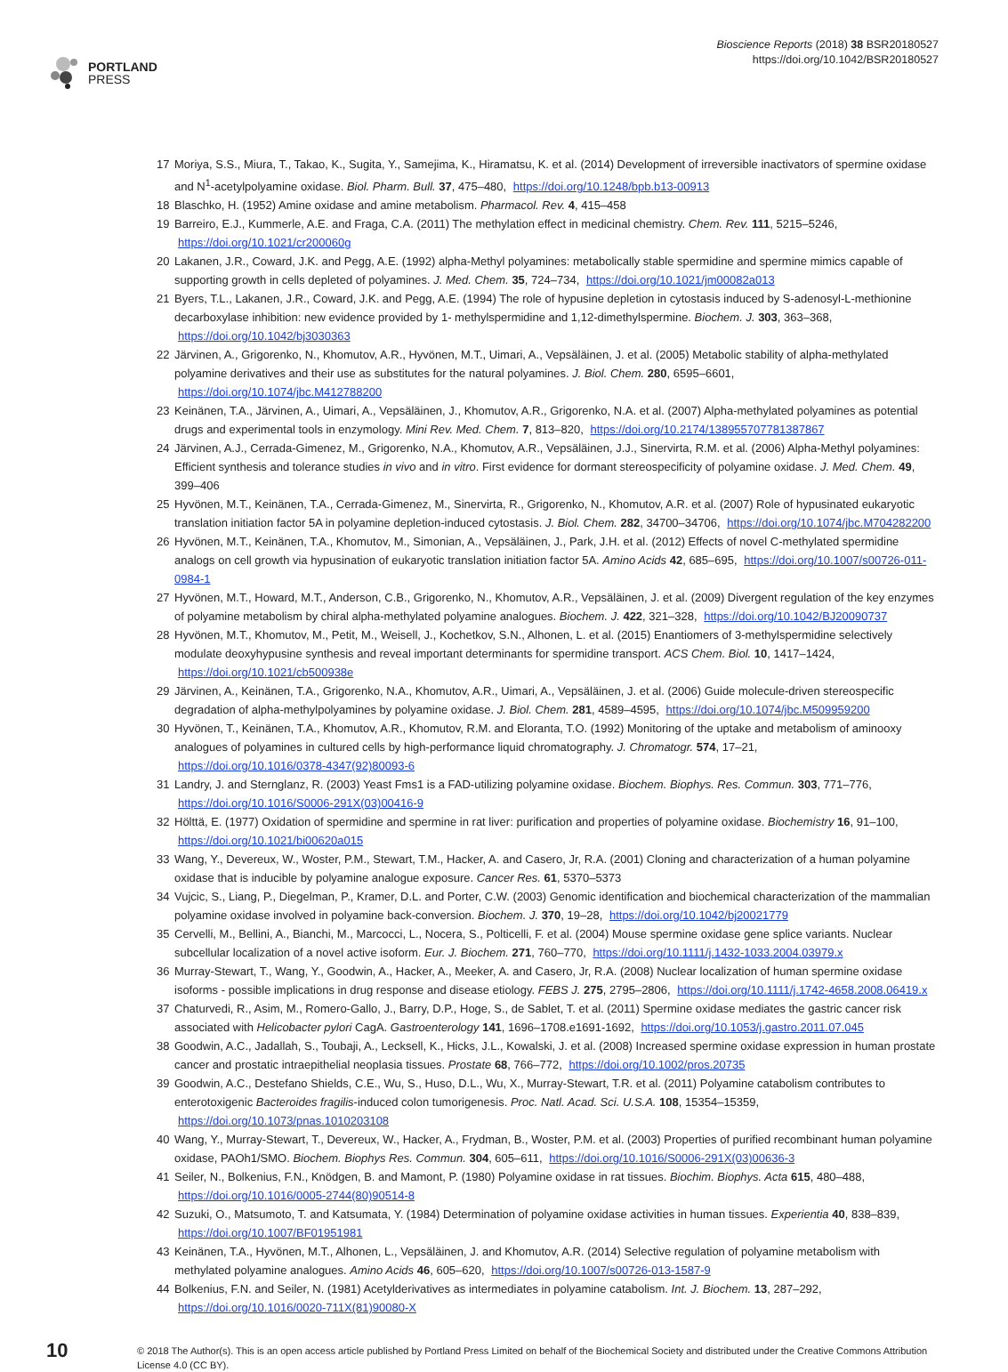PORTLAND
PRESS
Bioscience Reports (2018) 38 BSR20180527
https://doi.org/10.1042/BSR20180527
17 Moriya, S.S., Miura, T., Takao, K., Sugita, Y., Samejima, K., Hiramatsu, K. et al. (2014) Development of irreversible inactivators of spermine oxidase and N<sup>1</sup>-acetylpolyamine oxidase. Biol. Pharm. Bull. 37, 475–480, https://doi.org/10.1248/bpb.b13-00913
18 Blaschko, H. (1952) Amine oxidase and amine metabolism. Pharmacol. Rev. 4, 415–458
19 Barreiro, E.J., Kummerle, A.E. and Fraga, C.A. (2011) The methylation effect in medicinal chemistry. Chem. Rev. 111, 5215–5246,
https://doi.org/10.1021/cr200060g
20 Lakanen, J.R., Coward, J.K. and Pegg, A.E. (1992) alpha-Methyl polyamines: metabolically stable spermidine and spermine mimics capable of supporting growth in cells depleted of polyamines. J. Med. Chem. 35, 724–734, https://doi.org/10.1021/jm00082a013
21 Byers, T.L., Lakanen, J.R., Coward, J.K. and Pegg, A.E. (1994) The role of hypusine depletion in cytostasis induced by S-adenosyl-L-methionine decarboxylase inhibition: new evidence provided by 1- methylspermidine and 1,12-dimethylspermine. Biochem. J. 303, 363–368,
https://doi.org/10.1042/bj3030363
22 Järvinen, A., Grigorenko, N., Khomutov, A.R., Hyvönen, M.T., Uimari, A., Vepsäläinen, J. et al. (2005) Metabolic stability of alpha-methylated polyamine derivatives and their use as substitutes for the natural polyamines. J. Biol. Chem. 280, 6595–6601, https://doi.org/10.1074/jbc.M412788200
23 Keinänen, T.A., Järvinen, A., Uimari, A., Vepsäläinen, J., Khomutov, A.R., Grigorenko, N.A. et al. (2007) Alpha-methylated polyamines as potential drugs and experimental tools in enzymology. Mini Rev. Med. Chem. 7, 813–820, https://doi.org/10.2174/138955707781387867
24 Järvinen, A.J., Cerrada-Gimenez, M., Grigorenko, N.A., Khomutov, A.R., Vepsäläinen, J.J., Sinervirta, R.M. et al. (2006) Alpha-Methyl polyamines: Efficient synthesis and tolerance studies in vivo and in vitro. First evidence for dormant stereospecificity of polyamine oxidase. J. Med. Chem. 49, 399–406
25 Hyvönen, M.T., Keinänen, T.A., Cerrada-Gimenez, M., Sinervirta, R., Grigorenko, N., Khomutov, A.R. et al. (2007) Role of hypusinated eukaryotic translation initiation factor 5A in polyamine depletion-induced cytostasis. J. Biol. Chem. 282, 34700–34706, https://doi.org/10.1074/jbc.M704282200
26 Hyvönen, M.T., Keinänen, T.A., Khomutov, M., Simonian, A., Vepsäläinen, J., Park, J.H. et al. (2012) Effects of novel C-methylated spermidine analogs on cell growth via hypusination of eukaryotic translation initiation factor 5A. Amino Acids 42, 685–695, https://doi.org/10.1007/s00726-011-0984-1
27 Hyvönen, M.T., Howard, M.T., Anderson, C.B., Grigorenko, N., Khomutov, A.R., Vepsäläinen, J. et al. (2009) Divergent regulation of the key enzymes of polyamine metabolism by chiral alpha-methylated polyamine analogues. Biochem. J. 422, 321–328, https://doi.org/10.1042/BJ20090737
28 Hyvönen, M.T., Khomutov, M., Petit, M., Weisell, J., Kochetkov, S.N., Alhonen, L. et al. (2015) Enantiomers of 3-methylspermidine selectively modulate deoxyhypusine synthesis and reveal important determinants for spermidine transport. ACS Chem. Biol. 10, 1417–1424,
https://doi.org/10.1021/cb500938e
29 Järvinen, A., Keinänen, T.A., Grigorenko, N.A., Khomutov, A.R., Uimari, A., Vepsäläinen, J. et al. (2006) Guide molecule-driven stereospecific degradation of alpha-methylpolyamines by polyamine oxidase. J. Biol. Chem. 281, 4589–4595, https://doi.org/10.1074/jbc.M509959200
30 Hyvönen, T., Keinänen, T.A., Khomutov, A.R., Khomutov, R.M. and Eloranta, T.O. (1992) Monitoring of the uptake and metabolism of aminooxy analogues of polyamines in cultured cells by high-performance liquid chromatography. J. Chromatogr. 574, 17–21,
https://doi.org/10.1016/0378-4347(92)80093-6
31 Landry, J. and Sternglanz, R. (2003) Yeast Fms1 is a FAD-utilizing polyamine oxidase. Biochem. Biophys. Res. Commun. 303, 771–776,
https://doi.org/10.1016/S0006-291X(03)00416-9
32 Hölttä, E. (1977) Oxidation of spermidine and spermine in rat liver: purification and properties of polyamine oxidase. Biochemistry 16, 91–100,
https://doi.org/10.1021/bi00620a015
33 Wang, Y., Devereux, W., Woster, P.M., Stewart, T.M., Hacker, A. and Casero, Jr, R.A. (2001) Cloning and characterization of a human polyamine oxidase that is inducible by polyamine analogue exposure. Cancer Res. 61, 5370–5373
34 Vujcic, S., Liang, P., Diegelman, P., Kramer, D.L. and Porter, C.W. (2003) Genomic identification and biochemical characterization of the mammalian polyamine oxidase involved in polyamine back-conversion. Biochem. J. 370, 19–28, https://doi.org/10.1042/bj20021779
35 Cervelli, M., Bellini, A., Bianchi, M., Marcocci, L., Nocera, S., Polticelli, F. et al. (2004) Mouse spermine oxidase gene splice variants. Nuclear subcellular localization of a novel active isoform. Eur. J. Biochem. 271, 760–770, https://doi.org/10.1111/j.1432-1033.2004.03979.x
36 Murray-Stewart, T., Wang, Y., Goodwin, A., Hacker, A., Meeker, A. and Casero, Jr, R.A. (2008) Nuclear localization of human spermine oxidase isoforms - possible implications in drug response and disease etiology. FEBS J. 275, 2795–2806, https://doi.org/10.1111/j.1742-4658.2008.06419.x
37 Chaturvedi, R., Asim, M., Romero-Gallo, J., Barry, D.P., Hoge, S., de Sablet, T. et al. (2011) Spermine oxidase mediates the gastric cancer risk associated with Helicobacter pylori CagA. Gastroenterology 141, 1696–1708.e1691-1692, https://doi.org/10.1053/j.gastro.2011.07.045
38 Goodwin, A.C., Jadallah, S., Toubaji, A., Lecksell, K., Hicks, J.L., Kowalski, J. et al. (2008) Increased spermine oxidase expression in human prostate cancer and prostatic intraepithelial neoplasia tissues. Prostate 68, 766–772, https://doi.org/10.1002/pros.20735
39 Goodwin, A.C., Destefano Shields, C.E., Wu, S., Huso, D.L., Wu, X., Murray-Stewart, T.R. et al. (2011) Polyamine catabolism contributes to enterotoxigenic Bacteroides fragilis-induced colon tumorigenesis. Proc. Natl. Acad. Sci. U.S.A. 108, 15354–15359,
https://doi.org/10.1073/pnas.1010203108
40 Wang, Y., Murray-Stewart, T., Devereux, W., Hacker, A., Frydman, B., Woster, P.M. et al. (2003) Properties of purified recombinant human polyamine oxidase, PAOh1/SMO. Biochem. Biophys Res. Commun. 304, 605–611, https://doi.org/10.1016/S0006-291X(03)00636-3
41 Seiler, N., Bolkenius, F.N., Knödgen, B. and Mamont, P. (1980) Polyamine oxidase in rat tissues. Biochim. Biophys. Acta 615, 480–488,
https://doi.org/10.1016/0005-2744(80)90514-8
42 Suzuki, O., Matsumoto, T. and Katsumata, Y. (1984) Determination of polyamine oxidase activities in human tissues. Experientia 40, 838–839,
https://doi.org/10.1007/BF01951981
43 Keinänen, T.A., Hyvönen, M.T., Alhonen, L., Vepsäläinen, J. and Khomutov, A.R. (2014) Selective regulation of polyamine metabolism with methylated polyamine analogues. Amino Acids 46, 605–620, https://doi.org/10.1007/s00726-013-1587-9
44 Bolkenius, F.N. and Seiler, N. (1981) Acetylderivatives as intermediates in polyamine catabolism. Int. J. Biochem. 13, 287–292,
https://doi.org/10.1016/0020-711X(81)90080-X
10
© 2018 The Author(s). This is an open access article published by Portland Press Limited on behalf of the Biochemical Society and distributed under the Creative Commons Attribution License 4.0 (CC BY).